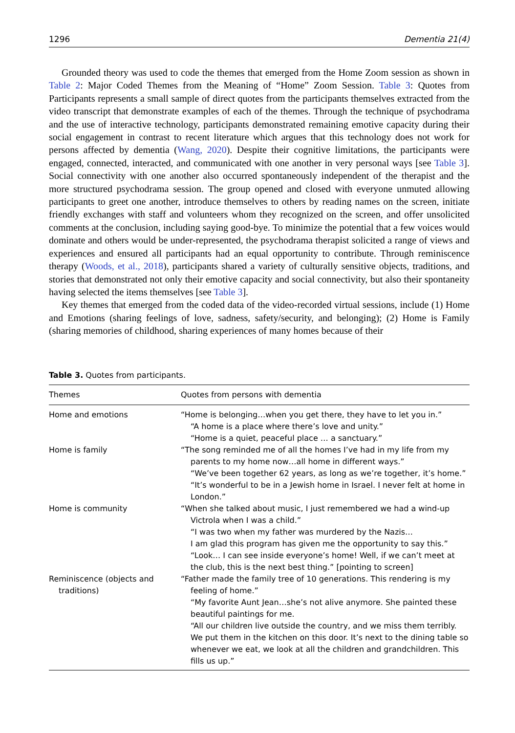1296 Dementia 21(4)
Grounded theory was used to code the themes that emerged from the Home Zoom session as shown in Table 2: Major Coded Themes from the Meaning of “Home” Zoom Session. Table 3: Quotes from Participants represents a small sample of direct quotes from the participants themselves extracted from the video transcript that demonstrate examples of each of the themes. Through the technique of psychodrama and the use of interactive technology, participants demonstrated remaining emotive capacity during their social engagement in contrast to recent literature which argues that this technology does not work for persons affected by dementia (Wang, 2020). Despite their cognitive limitations, the participants were engaged, connected, interacted, and communicated with one another in very personal ways [see Table 3]. Social connectivity with one another also occurred spontaneously independent of the therapist and the more structured psychodrama session. The group opened and closed with everyone unmuted allowing participants to greet one another, introduce themselves to others by reading names on the screen, initiate friendly exchanges with staff and volunteers whom they recognized on the screen, and offer unsolicited comments at the conclusion, including saying good-bye. To minimize the potential that a few voices would dominate and others would be under-represented, the psychodrama therapist solicited a range of views and experiences and ensured all participants had an equal opportunity to contribute. Through reminiscence therapy (Woods, et al., 2018), participants shared a variety of culturally sensitive objects, traditions, and stories that demonstrated not only their emotive capacity and social connectivity, but also their spontaneity having selected the items themselves [see Table 3].
Key themes that emerged from the coded data of the video-recorded virtual sessions, include (1) Home and Emotions (sharing feelings of love, sadness, safety/security, and belonging); (2) Home is Family (sharing memories of childhood, sharing experiences of many homes because of their
Table 3. Quotes from participants.
| Themes | Quotes from persons with dementia |
| --- | --- |
| Home and emotions | “Home is belonging…when you get there, they have to let you in.” “A home is a place where there’s love and unity.” “Home is a quiet, peaceful place … a sanctuary.” |
| Home is family | “The song reminded me of all the homes I’ve had in my life from my parents to my home now…all home in different ways.” “We’ve been together 62 years, as long as we’re together, it’s home.” “It’s wonderful to be in a Jewish home in Israel. I never felt at home in London.” |
| Home is community | “When she talked about music, I just remembered we had a wind-up Victrola when I was a child.” “I was two when my father was murdered by the Nazis… I am glad this program has given me the opportunity to say this.” “Look… I can see inside everyone’s home! Well, if we can’t meet at the club, this is the next best thing.” [pointing to screen] |
| Reminiscence (objects and traditions) | “Father made the family tree of 10 generations. This rendering is my feeling of home.” “My favorite Aunt Jean…she’s not alive anymore. She painted these beautiful paintings for me. “All our children live outside the country, and we miss them terribly. We put them in the kitchen on this door. It’s next to the dining table so whenever we eat, we look at all the children and grandchildren. This fills us up.” |